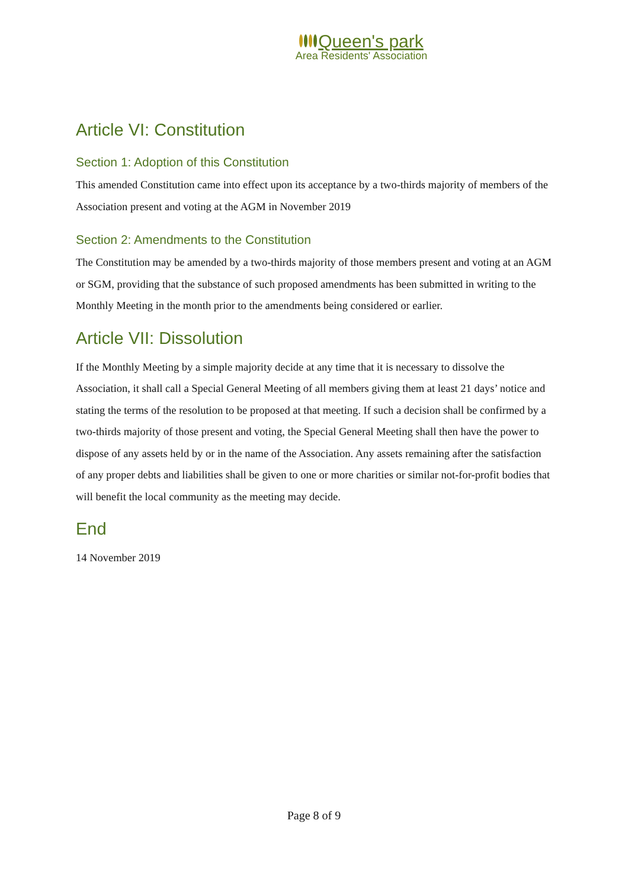Queen's park
Area Residents' Association
Article VI: Constitution
Section 1: Adoption of this Constitution
This amended Constitution came into effect upon its acceptance by a two-thirds majority of members of the Association present and voting at the AGM in November 2019
Section 2: Amendments to the Constitution
The Constitution may be amended by a two-thirds majority of those members present and voting at an AGM or SGM, providing that the substance of such proposed amendments has been submitted in writing to the Monthly Meeting in the month prior to the amendments being considered or earlier.
Article VII: Dissolution
If the Monthly Meeting by a simple majority decide at any time that it is necessary to dissolve the Association, it shall call a Special General Meeting of all members giving them at least 21 days’ notice and stating the terms of the resolution to be proposed at that meeting. If such a decision shall be confirmed by a two-thirds majority of those present and voting, the Special General Meeting shall then have the power to dispose of any assets held by or in the name of the Association. Any assets remaining after the satisfaction of any proper debts and liabilities shall be given to one or more charities or similar not-for-profit bodies that will benefit the local community as the meeting may decide.
End
14 November 2019
Page 8 of 9